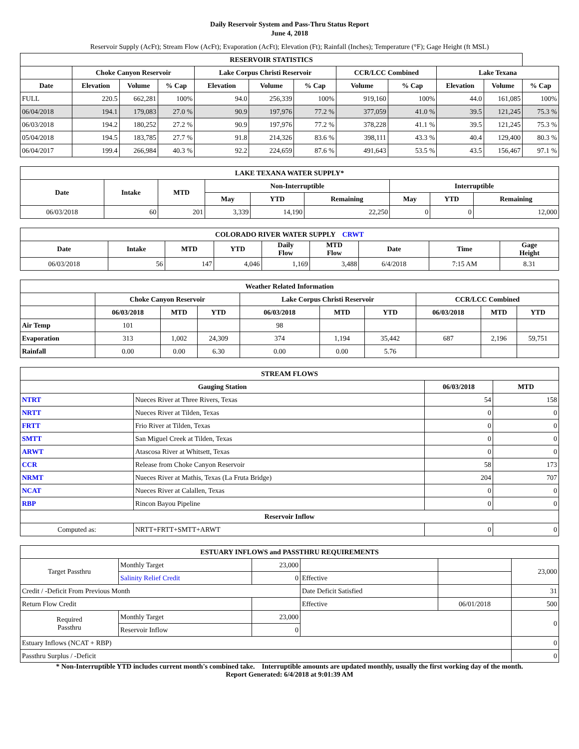Daily Reservoir System and Pass-Thru Status Report
June 4, 2018
Reservoir Supply (AcFt); Stream Flow (AcFt); Evaporation (AcFt); Elevation (Ft); Rainfall (Inches); Temperature (°F); Gage Height (ft MSL)
| RESERVOIR STATISTICS | | | | | | | | | | | |
| --- | --- | --- | --- | --- | --- | --- | --- | --- | --- | --- | --- |
| | Choke Canyon Reservoir | | | Lake Corpus Christi Reservoir | | | CCR/LCC Combined | | Lake Texana | | |
| Date | Elevation | Volume | % Cap | Elevation | Volume | % Cap | Volume | % Cap | Elevation | Volume | % Cap |
| FULL | 220.5 | 662,281 | 100% | 94.0 | 256,339 | 100% | 919,160 | 100% | 44.0 | 161,085 | 100% |
| 06/04/2018 | 194.1 | 179,083 | 27.0 % | 90.9 | 197,976 | 77.2 % | 377,059 | 41.0 % | 39.5 | 121,245 | 75.3 % |
| 06/03/2018 | 194.2 | 180,252 | 27.2 % | 90.9 | 197,976 | 77.2 % | 378,228 | 41.1 % | 39.5 | 121,245 | 75.3 % |
| 05/04/2018 | 194.5 | 183,785 | 27.7 % | 91.8 | 214,326 | 83.6 % | 398,111 | 43.3 % | 40.4 | 129,400 | 80.3 % |
| 06/04/2017 | 199.4 | 266,984 | 40.3 % | 92.2 | 224,659 | 87.6 % | 491,643 | 53.5 % | 43.5 | 156,467 | 97.1 % |
| LAKE TEXANA WATER SUPPLY* | | | | | | | | |
| --- | --- | --- | --- | --- | --- | --- | --- | --- |
| Date | Intake | MTD | Non-Interruptible | | | Interruptible | | |
| | | | May | YTD | Remaining | May | YTD | Remaining |
| 06/03/2018 | 60 | 201 | 3,339 | 14,190 | 22,250 | 0 | 0 | 12,000 |
| COLORADO RIVER WATER SUPPLY CRWT | | | | | | | | |
| --- | --- | --- | --- | --- | --- | --- | --- | --- |
| Date | Intake | MTD | YTD | Daily Flow | MTD Flow | Date | Time | Gage Height |
| 06/03/2018 | 56 | 147 | 4,046 | 1,169 | 3,488 | 6/4/2018 | 7:15 AM | 8.31 |
| Weather Related Information | | | | | | | | | |
| --- | --- | --- | --- | --- | --- | --- | --- | --- | --- |
| | Choke Canyon Reservoir | | | Lake Corpus Christi Reservoir | | | CCR/LCC Combined | | |
| | 06/03/2018 | MTD | YTD | 06/03/2018 | MTD | YTD | 06/03/2018 | MTD | YTD |
| Air Temp | 101 | | | 98 | | | | | |
| Evaporation | 313 | 1,002 | 24,309 | 374 | 1,194 | 35,442 | 687 | 2,196 | 59,751 |
| Rainfall | 0.00 | 0.00 | 6.30 | 0.00 | 0.00 | 5.76 | | | |
| STREAM FLOWS | | | |
| --- | --- | --- | --- |
| Gauging Station | | 06/03/2018 | MTD |
| NTRT | Nueces River at Three Rivers, Texas | 54 | 158 |
| NRTT | Nueces River at Tilden, Texas | 0 | 0 |
| FRTT | Frio River at Tilden, Texas | 0 | 0 |
| SMTT | San Miguel Creek at Tilden, Texas | 0 | 0 |
| ARWT | Atascosa River at Whitsett, Texas | 0 | 0 |
| CCR | Release from Choke Canyon Reservoir | 58 | 173 |
| NRMT | Nueces River at Mathis, Texas (La Fruta Bridge) | 204 | 707 |
| NCAT | Nueces River at Calallen, Texas | 0 | 0 |
| RBP | Rincon Bayou Pipeline | 0 | 0 |
| Reservoir Inflow | | | |
| Computed as: | NRTT+FRTT+SMTT+ARWT | 0 | 0 |
| ESTUARY INFLOWS and PASSTHRU REQUIREMENTS | | | | | |
| --- | --- | --- | --- | --- | --- |
| Target Passthru | Monthly Target | 23,000 | | | 23,000 |
| | Salinity Relief Credit | 0 | Effective | | |
| Credit / -Deficit From Previous Month | | | Date Deficit Satisfied | | 31 |
| Return Flow Credit | | | Effective | 06/01/2018 | 500 |
| Required Passthru | Monthly Target | 23,000 | | | 0 |
| | Reservoir Inflow | 0 | | | |
| Estuary Inflows (NCAT + RBP) | | | | | 0 |
| Passthru Surplus / -Deficit | | | | | 0 |
* Non-Interruptible YTD includes current month's combined take. Interruptible amounts are updated monthly, usually the first working day of the month.
Report Generated: 6/4/2018 at 9:01:39 AM